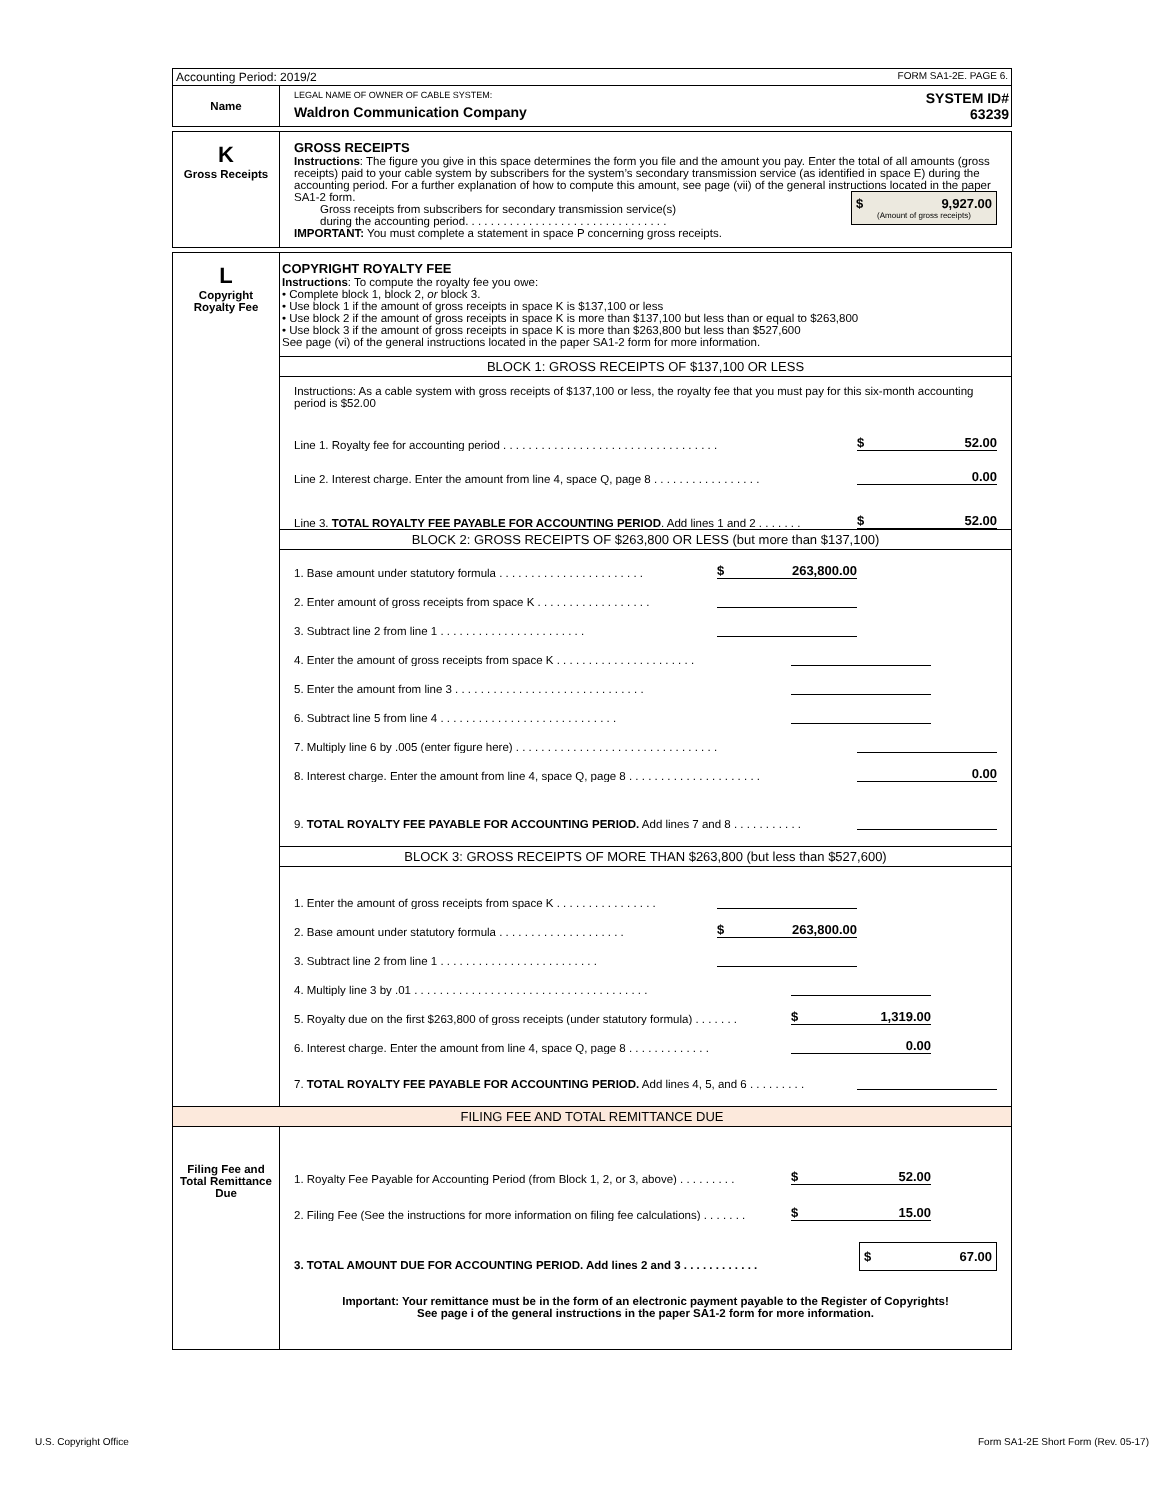Accounting Period: 2019/2 FORM SA1-2E. PAGE 6.
Name
LEGAL NAME OF OWNER OF CABLE SYSTEM:
Waldron Communication Company
SYSTEM ID#
63239
K
Gross Receipts
GROSS RECEIPTS
Instructions: The figure you give in this space determines the form you file and the amount you pay. Enter the total of all amounts (gross receipts) paid to your cable system by subscribers for the system’s secondary transmission service (as identified in space E) during the accounting period. For a further explanation of how to compute this amount, see page (vii) of the general instructions located in the paper SA1-2 form.
$ 9,927.00
(Amount of gross receipts)
Gross receipts from subscribers for secondary transmission service(s)
during the accounting period. . . . . . . . . . . . . . . . . . . . . . . . . . . . . . . .
IMPORTANT: You must complete a statement in space P concerning gross receipts.
L
Copyright
Royalty Fee
COPYRIGHT ROYALTY FEE
Instructions: To compute the royalty fee you owe:
• Complete block 1, block 2, or block 3.
• Use block 1 if the amount of gross receipts in space K is $137,100 or less
• Use block 2 if the amount of gross receipts in space K is more than $137,100 but less than or equal to $263,800
• Use block 3 if the amount of gross receipts in space K is more than $263,800 but less than $527,600
See page (vi) of the general instructions located in the paper SA1-2 form for more information.
BLOCK 1: GROSS RECEIPTS OF $137,100 OR LESS
Instructions: As a cable system with gross receipts of $137,100 or less, the royalty fee that you must pay for this six-month accounting period is $52.00
Line 1. Royalty fee for accounting period . . . . . . . . . . . . . . . . . . . . . . . . . . . . . . . . . . $ 52.00
Line 2. Interest charge. Enter the amount from line 4, space Q, page 8 . . . . . . . . . . . . . . . . . 0.00
Line 3. TOTAL ROYALTY FEE PAYABLE FOR ACCOUNTING PERIOD. Add lines 1 and 2 . . . . . . . $ 52.00
BLOCK 2: GROSS RECEIPTS OF $263,800 OR LESS (but more than $137,100)
1. Base amount under statutory formula . . . . . . . . . . . . . . . . . . . . . . . $ 263,800.00
2. Enter amount of gross receipts from space K . . . . . . . . . . . . . . . . . .
3. Subtract line 2 from line 1 . . . . . . . . . . . . . . . . . . . . . . .
4. Enter the amount of gross receipts from space K . . . . . . . . . . . . . . . . . . . . . .
5. Enter the amount from line 3 . . . . . . . . . . . . . . . . . . . . . . . . . . . . . .
6. Subtract line 5 from line 4 . . . . . . . . . . . . . . . . . . . . . . . . . . . .
7. Multiply line 6 by .005 (enter figure here) . . . . . . . . . . . . . . . . . . . . . . . . . . . . . . . .
8. Interest charge. Enter the amount from line 4, space Q, page 8 . . . . . . . . . . . . . . . . . . . . . 0.00
9. TOTAL ROYALTY FEE PAYABLE FOR ACCOUNTING PERIOD. Add lines 7 and 8 . . . . . . . . . . .
BLOCK 3: GROSS RECEIPTS OF MORE THAN $263,800 (but less than $527,600)
1. Enter the amount of gross receipts from space K . . . . . . . . . . . . . . . .
2. Base amount under statutory formula . . . . . . . . . . . . . . . . . . . . $ 263,800.00
3. Subtract line 2 from line 1 . . . . . . . . . . . . . . . . . . . . . . . . .
4. Multiply line 3 by .01 . . . . . . . . . . . . . . . . . . . . . . . . . . . . . . . . . . . . .
5. Royalty due on the first $263,800 of gross receipts (under statutory formula) . . . . . . . $ 1,319.00
6. Interest charge. Enter the amount from line 4, space Q, page 8 . . . . . . . . . . . . . 0.00
7. TOTAL ROYALTY FEE PAYABLE FOR ACCOUNTING PERIOD. Add lines 4, 5, and 6 . . . . . . . . .
FILING FEE AND TOTAL REMITTANCE DUE
Filing Fee and Total Remittance Due
1. Royalty Fee Payable for Accounting Period (from Block 1, 2, or 3, above) . . . . . . . . . $ 52.00
2. Filing Fee (See the instructions for more information on filing fee calculations) . . . . . . . $ 15.00
3. TOTAL AMOUNT DUE FOR ACCOUNTING PERIOD. Add lines 2 and 3 . . . . . . . . . . . . $ 67.00
Important: Your remittance must be in the form of an electronic payment payable to the Register of Copyrights!
See page i of the general instructions in the paper SA1-2 form for more information.
U.S. Copyright Office
Form SA1-2E Short Form (Rev. 05-17)